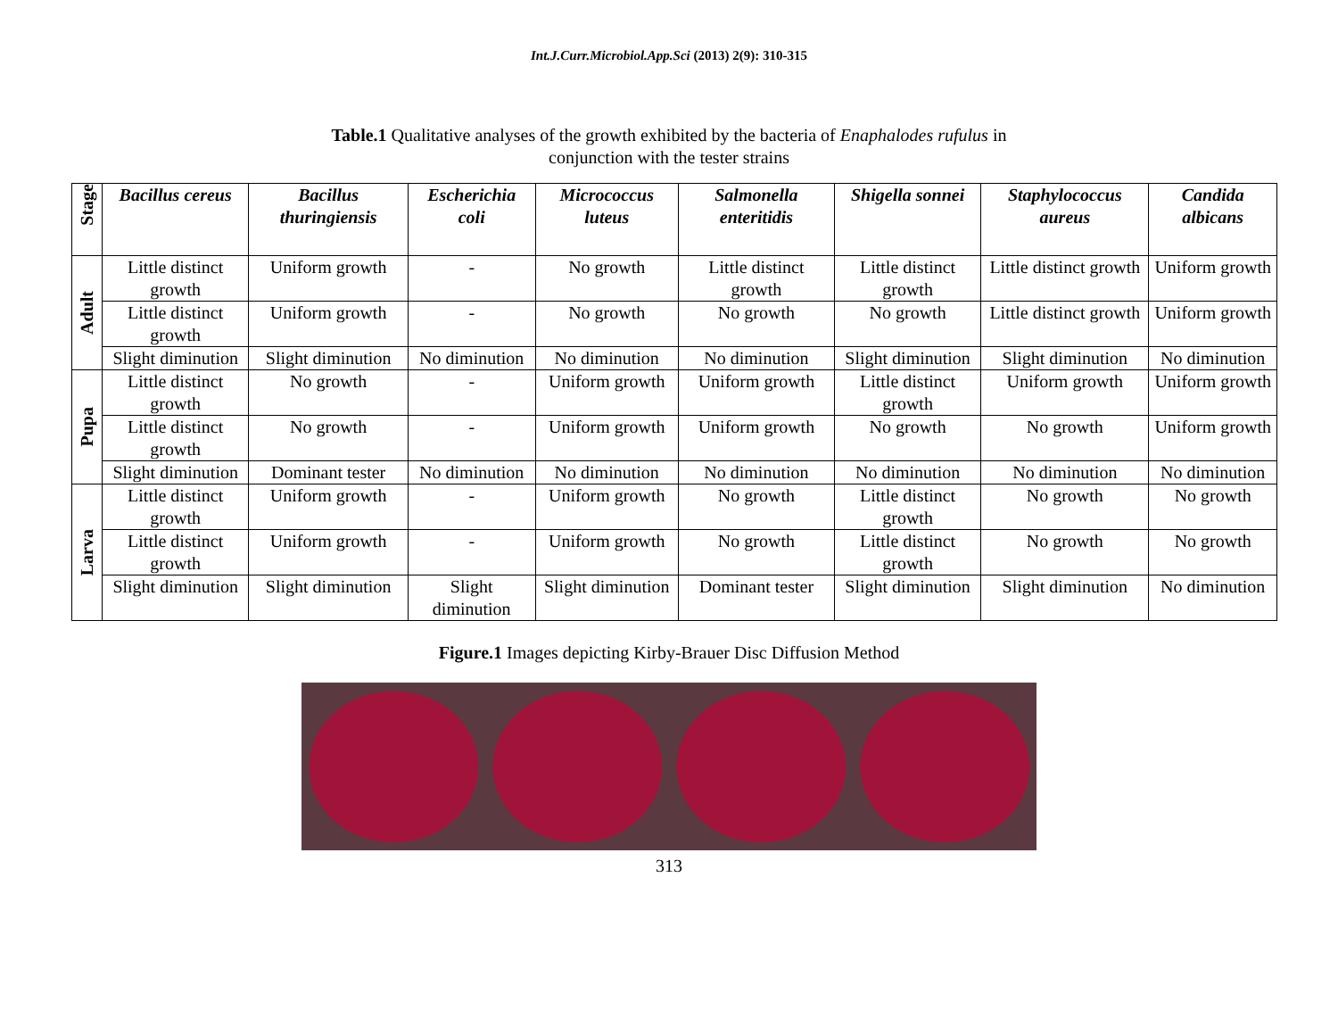Int.J.Curr.Microbiol.App.Sci (2013) 2(9): 310-315
Table.1 Qualitative analyses of the growth exhibited by the bacteria of Enaphalodes rufulus in
conjunction with the tester strains
| Stage | Bacillus cereus | Bacillus thuringiensis | Escherichia coli | Micrococcus luteus | Salmonella enteritidis | Shigella sonnei | Staphylococcus aureus | Candida albicans |
| --- | --- | --- | --- | --- | --- | --- | --- | --- |
| Adult | Little distinct growth | Uniform growth | - | No growth | Little distinct growth | Little distinct growth | Little distinct growth | Uniform growth |
| | Little distinct growth | Uniform growth | - | No growth | No growth | No growth | Little distinct growth | Uniform growth |
| | Slight diminution | Slight diminution | No diminution | No diminution | No diminution | Slight diminution | Slight diminution | No diminution |
| Pupa | Little distinct growth | No growth | - | Uniform growth | Uniform growth | Little distinct growth | Uniform growth | Uniform growth |
| | Little distinct growth | No growth | - | Uniform growth | Uniform growth | No growth | No growth | Uniform growth |
| | Slight diminution | Dominant tester | No diminution | No diminution | No diminution | No diminution | No diminution | No diminution |
| Larva | Little distinct growth | Uniform growth | - | Uniform growth | No growth | Little distinct growth | No growth | No growth |
| | Little distinct growth | Uniform growth | - | Uniform growth | No growth | Little distinct growth | No growth | No growth |
| | Slight diminution | Slight diminution | Slight diminution | Slight diminution | Dominant tester | Slight diminution | Slight diminution | No diminution |
Figure.1 Images depicting Kirby-Brauer Disc Diffusion Method
313